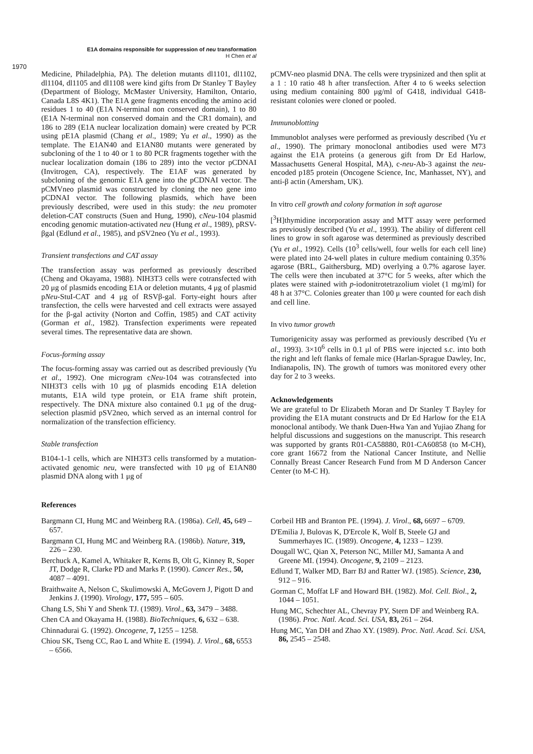E1A domains responsible for suppression of neu transformation
H Chen et al
1970
Medicine, Philadelphia, PA). The deletion mutants dl1101, dl1102, dl1104, dl1105 and dl1108 were kind gifts from Dr Stanley T Bayley (Department of Biology, McMaster University, Hamilton, Ontario, Canada L8S 4K1). The E1A gene fragments encoding the amino acid residues 1 to 40 (E1A N-terminal non conserved domain), 1 to 80 (E1A N-terminal non conserved domain and the CR1 domain), and 186 to 289 (E1A nuclear localization domain) were created by PCR using pE1A plasmid (Chang et al., 1989; Yu et al., 1990) as the template. The E1AN40 and E1AN80 mutants were generated by subcloning of the 1 to 40 or 1 to 80 PCR fragments together with the nuclear localization domain (186 to 289) into the vector pCDNAI (Invitrogen, CA), respectively. The E1AF was generated by subcloning of the genomic E1A gene into the pCDNAI vector. The pCMVneo plasmid was constructed by cloning the neo gene into pCDNAI vector. The following plasmids, which have been previously described, were used in this study: the neu promoter deletion-CAT constructs (Suen and Hung, 1990), cNeu-104 plasmid encoding genomic mutation-activated neu (Hung et al., 1989), pRSV-βgal (Edlund et al., 1985), and pSV2neo (Yu et al., 1993).
Transient transfections and CAT assay
The transfection assay was performed as previously described (Cheng and Okayama, 1988). NIH3T3 cells were cotransfected with 20 μg of plasmids encoding E1A or deletion mutants, 4 μg of plasmid pNeu-StuI-CAT and 4 μg of RSVβ-gal. Forty-eight hours after transfection, the cells were harvested and cell extracts were assayed for the β-gal activity (Norton and Coffin, 1985) and CAT activity (Gorman et al., 1982). Transfection experiments were repeated several times. The representative data are shown.
Focus-forming assay
The focus-forming assay was carried out as described previously (Yu et al., 1992). One microgram cNeu-104 was cotransfected into NIH3T3 cells with 10 μg of plasmids encoding E1A deletion mutants, E1A wild type protein, or E1A frame shift protein, respectively. The DNA mixture also contained 0.1 μg of the drug-selection plasmid pSV2neo, which served as an internal control for normalization of the transfection efficiency.
Stable transfection
B104-1-1 cells, which are NIH3T3 cells transformed by a mutation-activated genomic neu, were transfected with 10 μg of E1AN80 plasmid DNA along with 1 μg of
pCMV-neo plasmid DNA. The cells were trypsinized and then split at a 1 : 10 ratio 48 h after transfection. After 4 to 6 weeks selection using medium containing 800 μg/ml of G418, individual G418-resistant colonies were cloned or pooled.
Immunoblotting
Immunoblot analyses were performed as previously described (Yu et al., 1990). The primary monoclonal antibodies used were M73 against the E1A proteins (a generous gift from Dr Ed Harlow, Massachusetts General Hospital, MA), c-neu-Ab-3 against the neu-encoded p185 protein (Oncogene Science, Inc, Manhasset, NY), and anti-β actin (Amersham, UK).
In vitro cell growth and colony formation in soft agarose
[<sup>3</sup>H]thymidine incorporation assay and MTT assay were performed as previously described (Yu et al., 1993). The ability of different cell lines to grow in soft agarose was determined as previously described (Yu et al., 1992). Cells (10<sup>3</sup> cells/well, four wells for each cell line) were plated into 24-well plates in culture medium containing 0.35% agarose (BRL, Gaithersburg, MD) overlying a 0.7% agarose layer. The cells were then incubated at 37°C for 5 weeks, after which the plates were stained with p-iodonitrotetrazolium violet (1 mg/ml) for 48 h at 37°C. Colonies greater than 100 μ were counted for each dish and cell line.
In vivo tumor growth
Tumorigenicity assay was performed as previously described (Yu et al., 1993). 3×10<sup>6</sup> cells in 0.1 μl of PBS were injected s.c. into both the right and left flanks of female mice (Harlan-Sprague Dawley, Inc, Indianapolis, IN). The growth of tumors was monitored every other day for 2 to 3 weeks.
Acknowledgements
We are grateful to Dr Elizabeth Moran and Dr Stanley T Bayley for providing the E1A mutant constructs and Dr Ed Harlow for the E1A monoclonal antibody. We thank Duen-Hwa Yan and Yujiao Zhang for helpful discussions and suggestions on the manuscript. This research was supported by grants R01-CA58880, R01-CA60858 (to M-CH), core grant 16672 from the National Cancer Institute, and Nellie Connally Breast Cancer Research Fund from M D Anderson Cancer Center (to M-C H).
References
Bargmann CI, Hung MC and Weinberg RA. (1986a). Cell, 45, 649 – 657.
Bargmann CI, Hung MC and Weinberg RA. (1986b). Nature, 319, 226 – 230.
Berchuck A, Kamel A, Whitaker R, Kerns B, Olt G, Kinney R, Soper JT, Dodge R, Clarke PD and Marks P. (1990). Cancer Res., 50, 4087 – 4091.
Braithwaite A, Nelson C, Skulimowski A, McGovern J, Pigott D and Jenkins J. (1990). Virology, 177, 595 – 605.
Chang LS, Shi Y and Shenk TJ. (1989). Virol., 63, 3479 – 3488.
Chen CA and Okayama H. (1988). BioTechniques, 6, 632 – 638.
Chinnadurai G. (1992). Oncogene, 7, 1255 – 1258.
Chiou SK, Tseng CC, Rao L and White E. (1994). J. Virol., 68, 6553 – 6566.
Corbeil HB and Branton PE. (1994). J. Virol., 68, 6697 – 6709.
D'Emilia J, Bulovas K, D'Ercole K, Wolf B, Steele GJ and Summerhayes IC. (1989). Oncogene, 4, 1233 – 1239.
Dougall WC, Qian X, Peterson NC, Miller MJ, Samanta A and Greene MI. (1994). Oncogene, 9, 2109 – 2123.
Edlund T, Walker MD, Barr BJ and Ratter WJ. (1985). Science, 230, 912 – 916.
Gorman C, Moffat LF and Howard BH. (1982). Mol. Cell. Biol., 2, 1044 – 1051.
Hung MC, Schechter AL, Chevray PY, Stern DF and Weinberg RA. (1986). Proc. Natl. Acad. Sci. USA, 83, 261 – 264.
Hung MC, Yan DH and Zhao XY. (1989). Proc. Natl. Acad. Sci. USA, 86, 2545 – 2548.